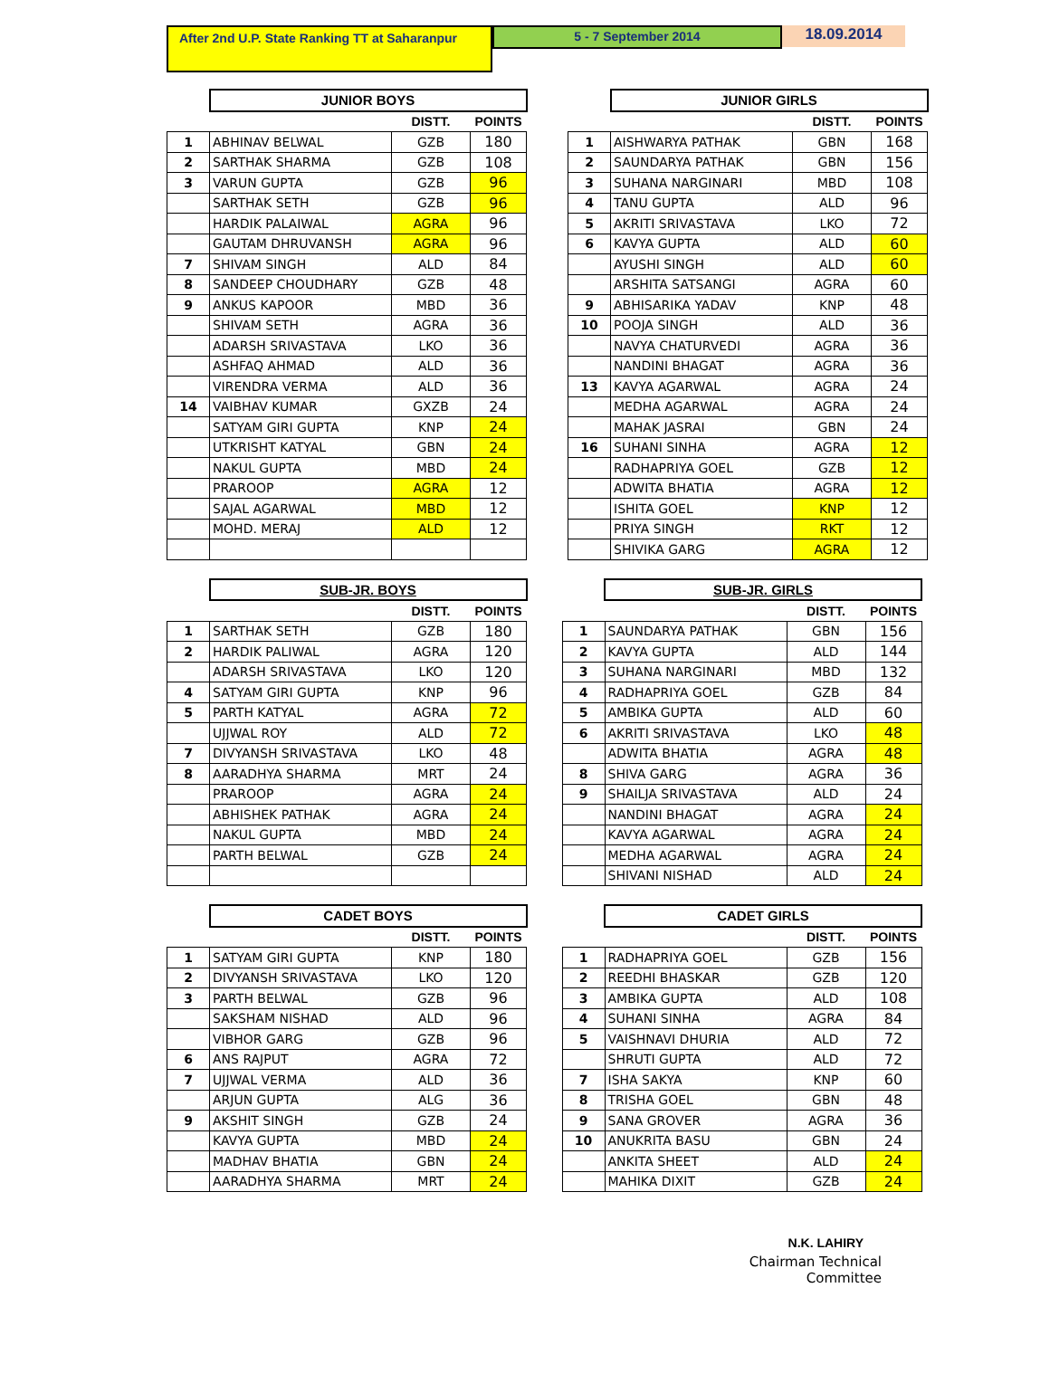After 2nd U.P. State Ranking TT at Saharanpur
5 - 7 September 2014
18.09.2014
| | JUNIOR BOYS | | | |
| | | DISTT. | POINTS | |
| 1 | ABHINAV BELWAL | GZB | 180 | |
| 2 | SARTHAK SHARMA | GZB | 108 | |
| 3 | VARUN GUPTA | GZB | 96 | |
| | SARTHAK SETH | GZB | 96 | |
| | HARDIK PALAIWAL | AGRA | 96 | |
| | GAUTAM DHRUVANSH | AGRA | 96 | |
| 7 | SHIVAM SINGH | ALD | 84 | |
| 8 | SANDEEP CHOUDHARY | GZB | 48 | |
| 9 | ANKUS KAPOOR | MBD | 36 | |
| | SHIVAM SETH | AGRA | 36 | |
| | ADARSH SRIVASTAVA | LKO | 36 | |
| | ASHFAQ AHMAD | ALD | 36 | |
| | VIRENDRA VERMA | ALD | 36 | |
| 14 | VAIBHAV KUMAR | GXZB | 24 | |
| | SATYAM GIRI GUPTA | KNP | 24 | |
| | UTKRISHT KATYAL | GBN | 24 | |
| | NAKUL GUPTA | MBD | 24 | |
| | PRAROOP | AGRA | 12 | |
| | SAJAL AGARWAL | MBD | 12 | |
| | MOHD. MERAJ | ALD | 12 | |
| | JUNIOR GIRLS | | |
| | | DISTT. | POINTS |
| 1 | AISHWARYA PATHAK | GBN | 168 |
| 2 | SAUNDARYA PATHAK | GBN | 156 |
| 3 | SUHANA NARGINARI | MBD | 108 |
| 4 | TANU GUPTA | ALD | 96 |
| 5 | AKRITI SRIVASTAVA | LKO | 72 |
| 6 | KAVYA GUPTA | ALD | 60 |
| | AYUSHI SINGH | ALD | 60 |
| | ARSHITA SATSANGI | AGRA | 60 |
| 9 | ABHISARIKA YADAV | KNP | 48 |
| 10 | POOJA SINGH | ALD | 36 |
| | NAVYA CHATURVEDI | AGRA | 36 |
| | NANDINI BHAGAT | AGRA | 36 |
| 13 | KAVYA AGARWAL | AGRA | 24 |
| | MEDHA AGARWAL | AGRA | 24 |
| | MAHAK JASRAI | GBN | 24 |
| 16 | SUHANI SINHA | AGRA | 12 |
| | RADHAPRIYA GOEL | GZB | 12 |
| | ADWITA BHATIA | AGRA | 12 |
| | ISHITA GOEL | KNP | 12 |
| | PRIYA SINGH | RKT | 12 |
| | SHIVIKA GARG | AGRA | 12 |
| | SUB-JR. BOYS | | |
| | | DISTT. | POINTS |
| 1 | SARTHAK SETH | GZB | 180 |
| 2 | HARDIK PALIWAL | AGRA | 120 |
| | ADARSH SRIVASTAVA | LKO | 120 |
| 4 | SATYAM GIRI GUPTA | KNP | 96 |
| 5 | PARTH KATYAL | AGRA | 72 |
| | UJJWAL ROY | ALD | 72 |
| 7 | DIVYANSH SRIVASTAVA | LKO | 48 |
| 8 | AARADHYA SHARMA | MRT | 24 |
| | PRAROOP | AGRA | 24 |
| | ABHISHEK PATHAK | AGRA | 24 |
| | NAKUL GUPTA | MBD | 24 |
| | PARTH BELWAL | GZB | 24 |
| | SUB-JR. GIRLS | | |
| | | DISTT. | POINTS |
| 1 | SAUNDARYA PATHAK | GBN | 156 |
| 2 | KAVYA GUPTA | ALD | 144 |
| 3 | SUHANA NARGINARI | MBD | 132 |
| 4 | RADHAPRIYA GOEL | GZB | 84 |
| 5 | AMBIKA GUPTA | ALD | 60 |
| 6 | AKRITI SRIVASTAVA | LKO | 48 |
| | ADWITA BHATIA | AGRA | 48 |
| 8 | SHIVA GARG | AGRA | 36 |
| 9 | SHAILJA SRIVASTAVA | ALD | 24 |
| | NANDINI BHAGAT | AGRA | 24 |
| | KAVYA AGARWAL | AGRA | 24 |
| | MEDHA AGARWAL | AGRA | 24 |
| | SHIVANI NISHAD | ALD | 24 |
| | CADET BOYS | | |
| | | DISTT. | POINTS |
| 1 | SATYAM GIRI GUPTA | KNP | 180 |
| 2 | DIVYANSH SRIVASTAVA | LKO | 120 |
| 3 | PARTH BELWAL | GZB | 96 |
| | SAKSHAM NISHAD | ALD | 96 |
| | VIBHOR GARG | GZB | 96 |
| 6 | ANS RAJPUT | AGRA | 72 |
| 7 | UJJWAL VERMA | ALD | 36 |
| | ARJUN GUPTA | ALG | 36 |
| 9 | AKSHIT SINGH | GZB | 24 |
| | KAVYA GUPTA | MBD | 24 |
| | MADHAV BHATIA | GBN | 24 |
| | AARADHYA SHARMA | MRT | 24 |
| | CADET GIRLS | | |
| | | DISTT. | POINTS |
| 1 | RADHAPRIYA GOEL | GZB | 156 |
| 2 | REEDHI BHASKAR | GZB | 120 |
| 3 | AMBIKA GUPTA | ALD | 108 |
| 4 | SUHANI SINHA | AGRA | 84 |
| 5 | VAISHNAVI DHURIA | ALD | 72 |
| | SHRUTI GUPTA | ALD | 72 |
| 7 | ISHA SAKYA | KNP | 60 |
| 8 | TRISHA GOEL | GBN | 48 |
| 9 | SANA GROVER | AGRA | 36 |
| 10 | ANUKRITA BASU | GBN | 24 |
| | ANKITA SHEET | ALD | 24 |
| | MAHIKA DIXIT | GZB | 24 |
N.K. LAHIRY
Chairman Technical Committee